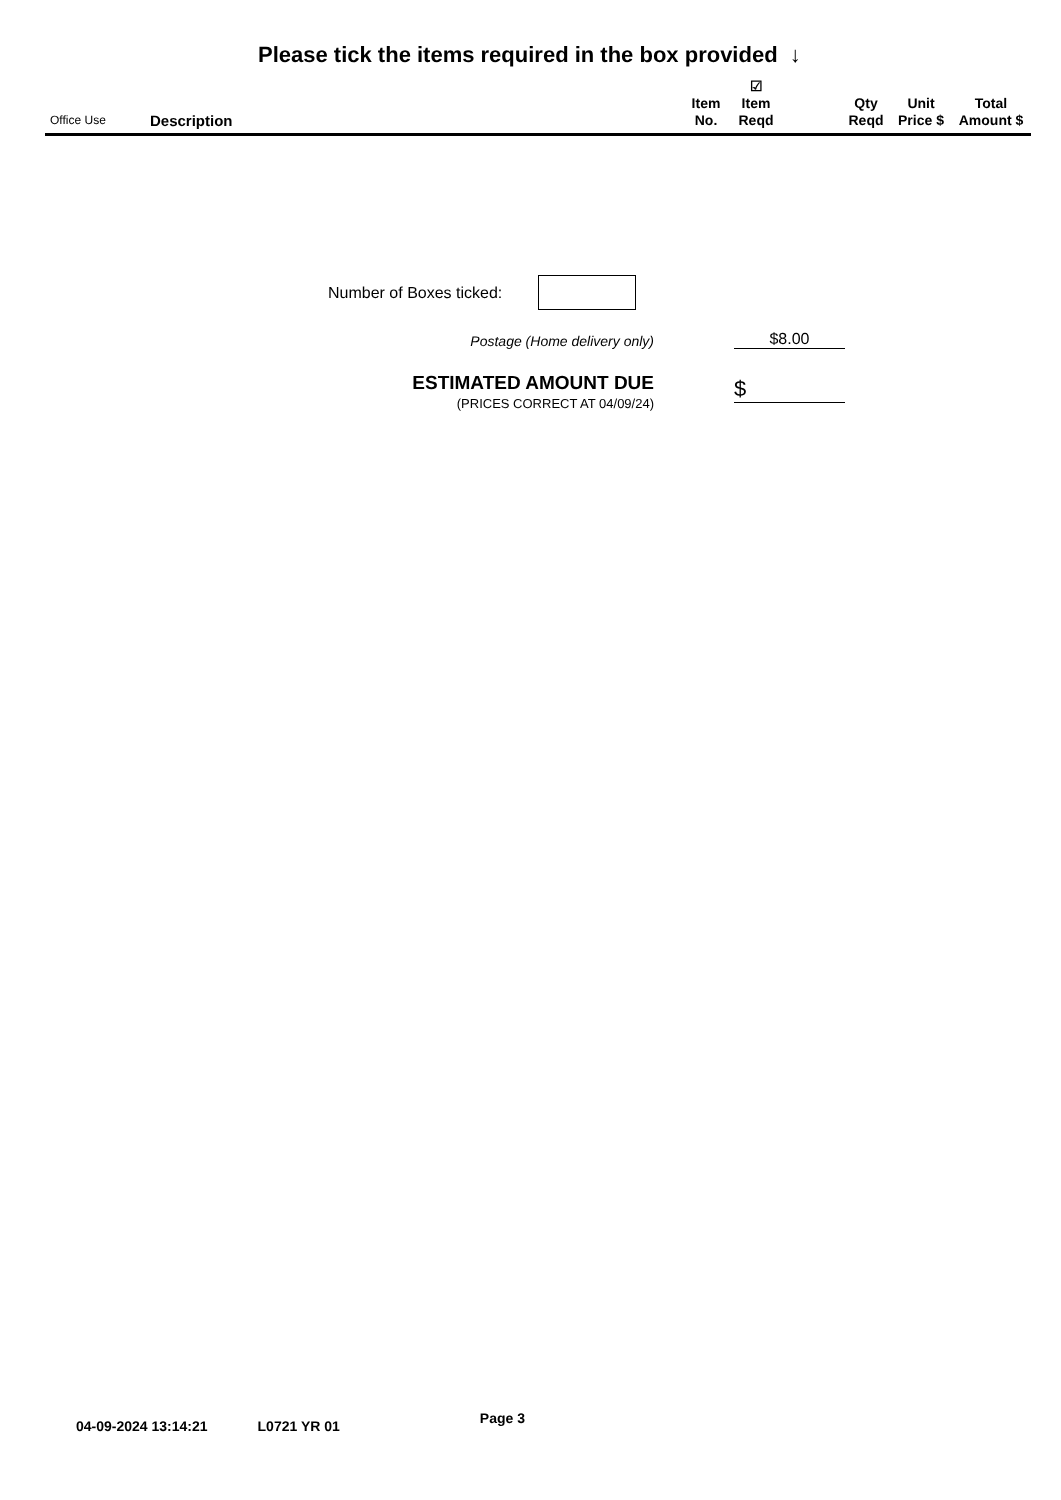Please tick the items required in the box provided ↓
| Office Use | Description | Item No. | ☑ Item Reqd | | Qty Reqd | Unit Price $ | Total Amount $ |
| --- | --- | --- | --- | --- | --- | --- | --- |
Number of Boxes ticked:
Postage (Home delivery only) $8.00
ESTIMATED AMOUNT DUE
(PRICES CORRECT AT 04/09/24)
$
04-09-2024 13:14:21 L0721 YR 01 Page 3